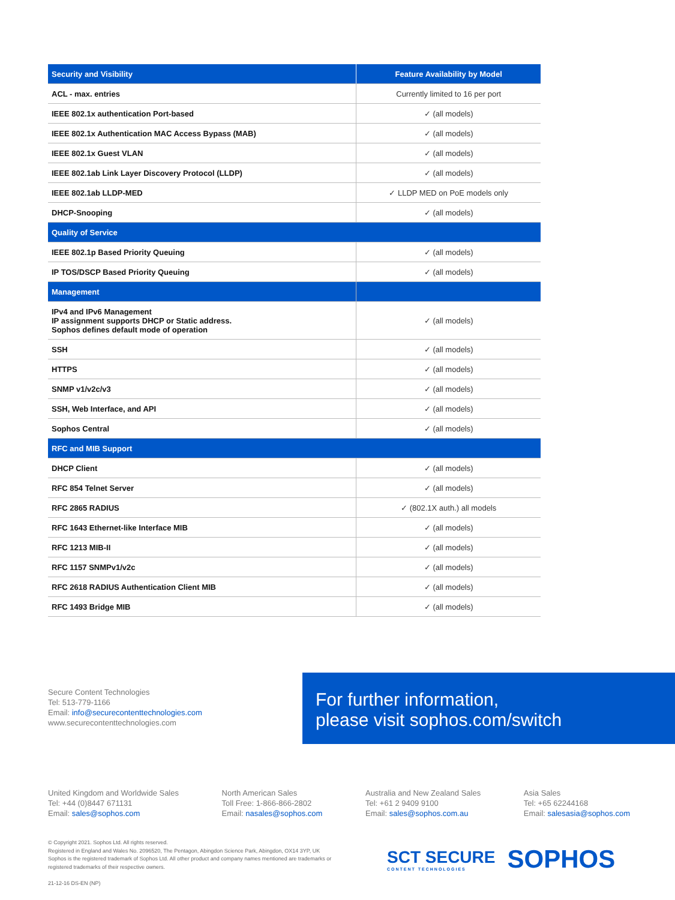| Security and Visibility | Feature Availability by Model |
| --- | --- |
| ACL - max. entries | Currently limited to 16 per port |
| IEEE 802.1x authentication Port-based | ✓ (all models) |
| IEEE 802.1x Authentication MAC Access Bypass (MAB) | ✓ (all models) |
| IEEE 802.1x Guest VLAN | ✓ (all models) |
| IEEE 802.1ab Link Layer Discovery Protocol (LLDP) | ✓ (all models) |
| IEEE 802.1ab LLDP-MED | ✓ LLDP MED on PoE models only |
| DHCP-Snooping | ✓ (all models) |
| Quality of Service | |
| IEEE 802.1p Based Priority Queuing | ✓ (all models) |
| IP TOS/DSCP Based Priority Queuing | ✓ (all models) |
| Management | |
| IPv4 and IPv6 Management IP assignment supports DHCP or Static address. Sophos defines default mode of operation | ✓ (all models) |
| SSH | ✓ (all models) |
| HTTPS | ✓ (all models) |
| SNMP v1/v2c/v3 | ✓ (all models) |
| SSH, Web Interface, and API | ✓ (all models) |
| Sophos Central | ✓ (all models) |
| RFC and MIB Support | |
| DHCP Client | ✓ (all models) |
| RFC 854 Telnet Server | ✓ (all models) |
| RFC 2865 RADIUS | ✓ (802.1X auth.) all models |
| RFC 1643 Ethernet-like Interface MIB | ✓ (all models) |
| RFC 1213 MIB-II | ✓ (all models) |
| RFC 1157 SNMPv1/v2c | ✓ (all models) |
| RFC 2618 RADIUS Authentication Client MIB | ✓ (all models) |
| RFC 1493 Bridge MIB | ✓ (all models) |
Secure Content Technologies
Tel: 513-779-1166
Email: info@securecontenttechnologies.com
www.securecontenttechnologies.com
For further information,
please visit sophos.com/switch
United Kingdom and Worldwide Sales
Tel: +44 (0)8447 671131
Email: sales@sophos.com
North American Sales
Toll Free: 1-866-866-2802
Email: nasales@sophos.com
Australia and New Zealand Sales
Tel: +61 2 9409 9100
Email: sales@sophos.com.au
Asia Sales
Tel: +65 62244168
Email: salesasia@sophos.com
© Copyright 2021. Sophos Ltd. All rights reserved.
Registered in England and Wales No. 2096520, The Pentagon, Abingdon Science Park, Abingdon, OX14 3YP, UK
Sophos is the registered trademark of Sophos Ltd. All other product and company names mentioned are trademarks or registered trademarks of their respective owners.
21-12-16 DS-EN (NP)
SCT SECURE
CONTENT TECHNOLOGIES
SOPHOS